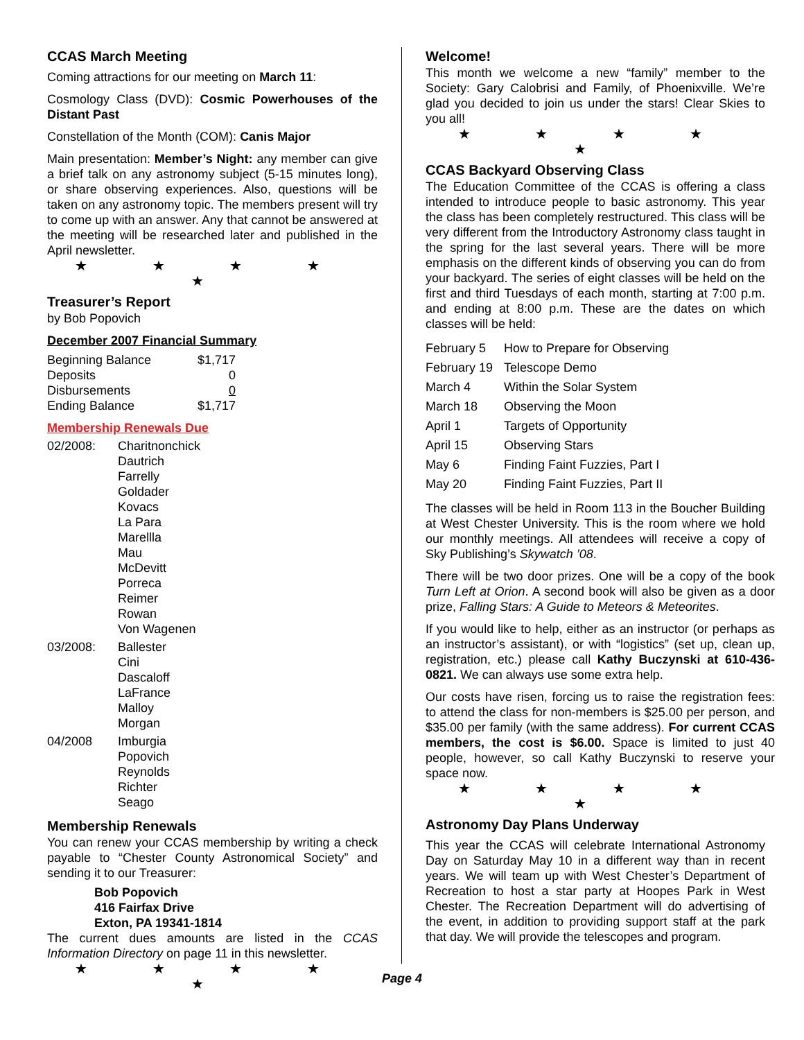CCAS March Meeting
Coming attractions for our meeting on March 11:
Cosmology Class (DVD): Cosmic Powerhouses of the Distant Past
Constellation of the Month (COM): Canis Major
Main presentation: Member’s Night: any member can give a brief talk on any astronomy subject (5-15 minutes long), or share observing experiences. Also, questions will be taken on any astronomy topic. The members present will try to come up with an answer. Any that cannot be answered at the meeting will be researched later and published in the April newsletter.
★ ★ ★ ★ ★
Treasurer’s Report
by Bob Popovich
December 2007 Financial Summary
| Beginning Balance | $1,717 |
| Deposits | 0 |
| Disbursements | 0 |
| Ending Balance | $1,717 |
Membership Renewals Due
| 02/2008: | Charitnonchick Dautrich Farrelly Goldader Kovacs La Para Marellla Mau McDevitt Porreca Reimer Rowan Von Wagenen |
| 03/2008: | Ballester Cini Dascaloff LaFrance Malloy Morgan |
| 04/2008 | Imburgia Popovich Reynolds Richter Seago |
Membership Renewals
You can renew your CCAS membership by writing a check payable to “Chester County Astronomical Society” and sending it to our Treasurer:
Bob Popovich
416 Fairfax Drive
Exton, PA 19341-1814
The current dues amounts are listed in the CCAS Information Directory on page 11 in this newsletter.
★ ★ ★ ★ ★
Welcome!
This month we welcome a new “family” member to the Society: Gary Calobrisi and Family, of Phoenixville. We’re glad you decided to join us under the stars! Clear Skies to you all!
★ ★ ★ ★ ★
CCAS Backyard Observing Class
The Education Committee of the CCAS is offering a class intended to introduce people to basic astronomy. This year the class has been completely restructured. This class will be very different from the Introductory Astronomy class taught in the spring for the last several years. There will be more emphasis on the different kinds of observing you can do from your backyard. The series of eight classes will be held on the first and third Tuesdays of each month, starting at 7:00 p.m. and ending at 8:00 p.m. These are the dates on which classes will be held:
| February 5 | How to Prepare for Observing |
| February 19 | Telescope Demo |
| March 4 | Within the Solar System |
| March 18 | Observing the Moon |
| April 1 | Targets of Opportunity |
| April 15 | Observing Stars |
| May 6 | Finding Faint Fuzzies, Part I |
| May 20 | Finding Faint Fuzzies, Part II |
The classes will be held in Room 113 in the Boucher Building at West Chester University. This is the room where we hold our monthly meetings. All attendees will receive a copy of Sky Publishing’s Skywatch ’08.
There will be two door prizes. One will be a copy of the book Turn Left at Orion. A second book will also be given as a door prize, Falling Stars: A Guide to Meteors & Meteorites.
If you would like to help, either as an instructor (or perhaps as an instructor’s assistant), or with “logistics” (set up, clean up, registration, etc.) please call Kathy Buczynski at 610-436-0821. We can always use some extra help.
Our costs have risen, forcing us to raise the registration fees: to attend the class for non-members is $25.00 per person, and $35.00 per family (with the same address). For current CCAS members, the cost is $6.00. Space is limited to just 40 people, however, so call Kathy Buczynski to reserve your space now.
★ ★ ★ ★ ★
Astronomy Day Plans Underway
This year the CCAS will celebrate International Astronomy Day on Saturday May 10 in a different way than in recent years. We will team up with West Chester’s Department of Recreation to host a star party at Hoopes Park in West Chester. The Recreation Department will do advertising of the event, in addition to providing support staff at the park that day. We will provide the telescopes and program.
Page 4